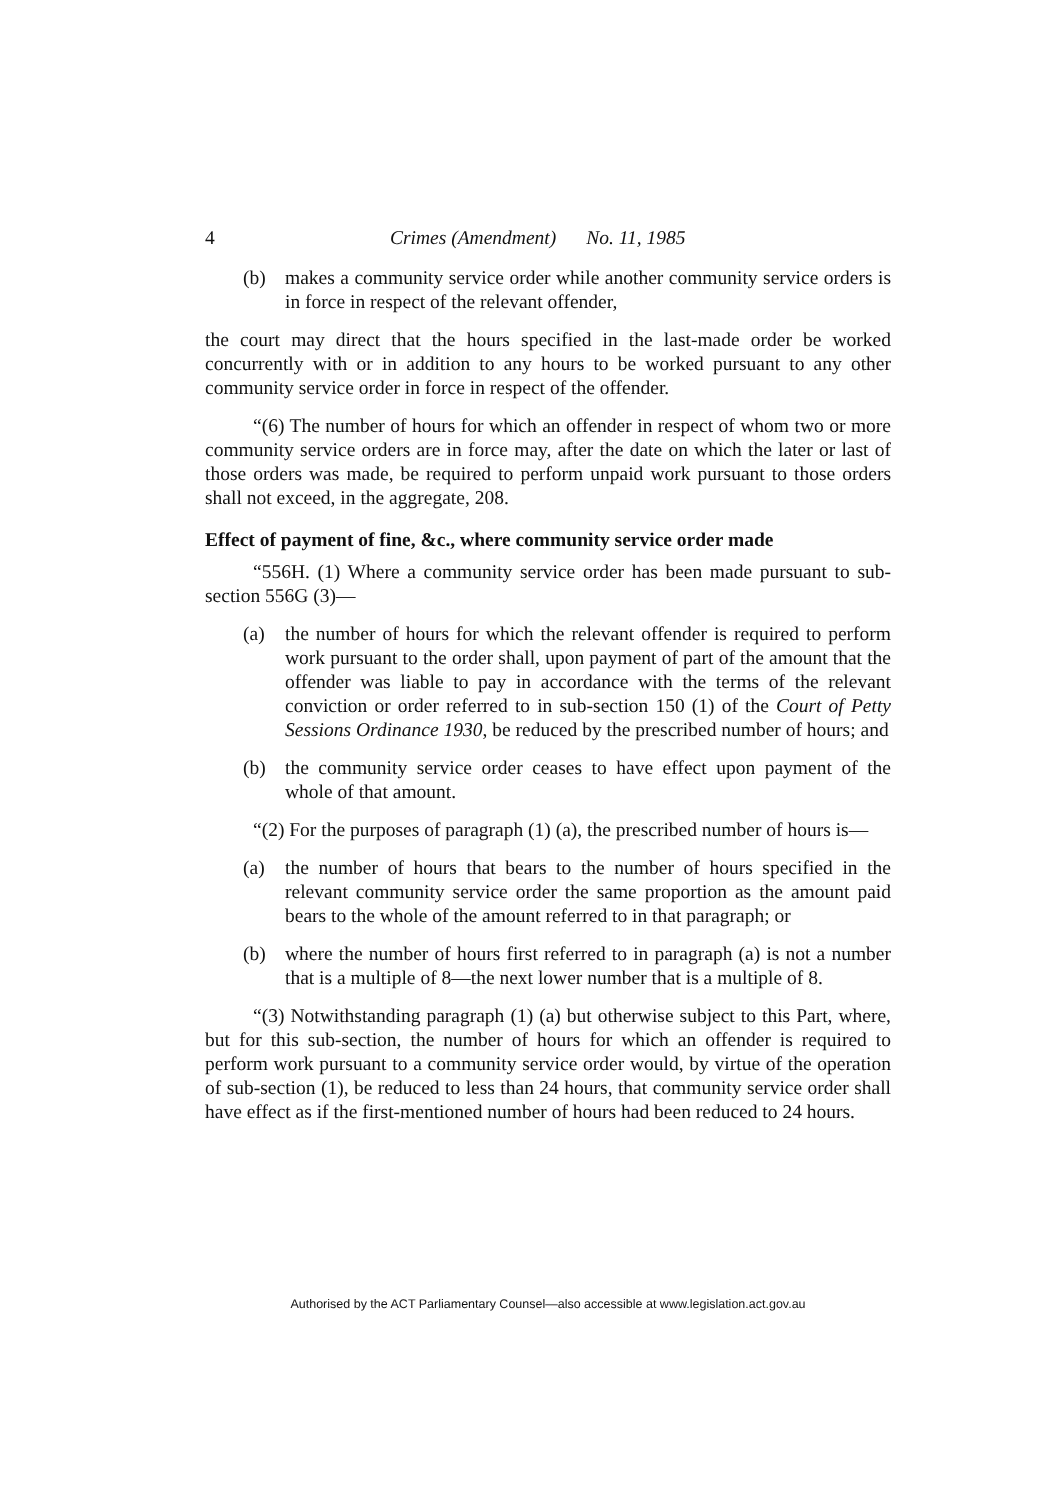4 Crimes (Amendment) No. 11, 1985
(b) makes a community service order while another community service orders is in force in respect of the relevant offender,
the court may direct that the hours specified in the last-made order be worked concurrently with or in addition to any hours to be worked pursuant to any other community service order in force in respect of the offender.
“(6) The number of hours for which an offender in respect of whom two or more community service orders are in force may, after the date on which the later or last of those orders was made, be required to perform unpaid work pursuant to those orders shall not exceed, in the aggregate, 208.
Effect of payment of fine, &c., where community service order made
“556H. (1) Where a community service order has been made pursuant to sub-section 556G (3)—
(a) the number of hours for which the relevant offender is required to perform work pursuant to the order shall, upon payment of part of the amount that the offender was liable to pay in accordance with the terms of the relevant conviction or order referred to in sub-section 150 (1) of the Court of Petty Sessions Ordinance 1930, be reduced by the prescribed number of hours; and
(b) the community service order ceases to have effect upon payment of the whole of that amount.
“(2) For the purposes of paragraph (1) (a), the prescribed number of hours is—
(a) the number of hours that bears to the number of hours specified in the relevant community service order the same proportion as the amount paid bears to the whole of the amount referred to in that paragraph; or
(b) where the number of hours first referred to in paragraph (a) is not a number that is a multiple of 8—the next lower number that is a multiple of 8.
“(3) Notwithstanding paragraph (1) (a) but otherwise subject to this Part, where, but for this sub-section, the number of hours for which an offender is required to perform work pursuant to a community service order would, by virtue of the operation of sub-section (1), be reduced to less than 24 hours, that community service order shall have effect as if the first-mentioned number of hours had been reduced to 24 hours.
Authorised by the ACT Parliamentary Counsel—also accessible at www.legislation.act.gov.au